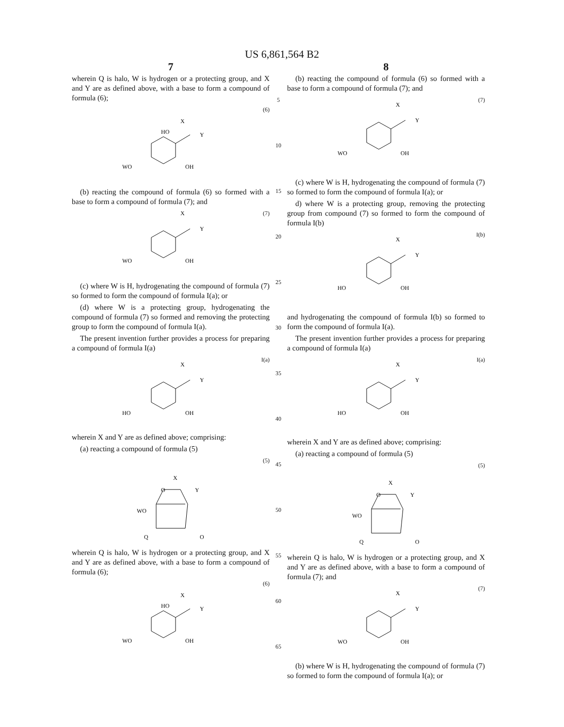US 6,861,564 B2
7
wherein Q is halo, W is hydrogen or a protecting group, and X and Y are as defined above, with a base to form a compound of formula (6);
(6)
X
HO
Y
WO
OH
(b) reacting the compound of formula (6) so formed with a base to form a compound of formula (7); and
(7)
X
Y
WO
OH
(c) where W is H, hydrogenating the compound of formula (7) so formed to form the compound of formula I(a); or
(d) where W is a protecting group, hydrogenating the compound of formula (7) so formed and removing the protecting group to form the compound of formula I(a).
The present invention further provides a process for preparing a compound of formula I(a)
I(a)
X
Y
HO
OH
wherein X and Y are as defined above; comprising:
(a) reacting a compound of formula (5)
(5)
X
O
Y
WO
Q
O
wherein Q is halo, W is hydrogen or a protecting group, and X and Y are as defined above, with a base to form a compound of formula (6);
(6)
X
HO
Y
WO
OH
5
10
15
20
25
30
35
40
45
50
55
60
65
8
(b) reacting the compound of formula (6) so formed with a base to form a compound of formula (7); and
(7)
X
Y
WO
OH
(c) where W is H, hydrogenating the compound of formula (7) so formed to form the compound of formula I(a); or
d) where W is a protecting group, removing the protecting group from compound (7) so formed to form the compound of formula I(b)
I(b)
X
Y
HO
OH
and hydrogenating the compound of formula I(b) so formed to form the compound of formula I(a).
The present invention further provides a process for preparing a compound of formula I(a)
I(a)
X
Y
HO
OH
wherein X and Y are as defined above; comprising:
(a) reacting a compound of formula (5)
(5)
X
O
Y
WO
Q
O
wherein Q is halo, W is hydrogen or a protecting group, and X and Y are as defined above, with a base to form a compound of formula (7); and
(7)
X
Y
WO
OH
(b) where W is H, hydrogenating the compound of formula (7) so formed to form the compound of formula I(a); or